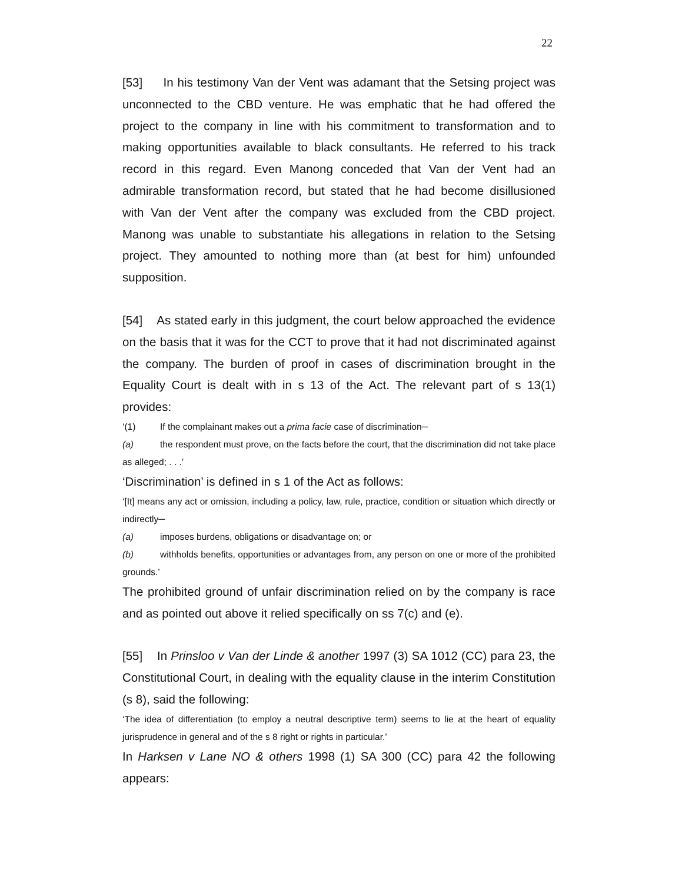22
[53] In his testimony Van der Vent was adamant that the Setsing project was unconnected to the CBD venture. He was emphatic that he had offered the project to the company in line with his commitment to transformation and to making opportunities available to black consultants. He referred to his track record in this regard. Even Manong conceded that Van der Vent had an admirable transformation record, but stated that he had become disillusioned with Van der Vent after the company was excluded from the CBD project. Manong was unable to substantiate his allegations in relation to the Setsing project. They amounted to nothing more than (at best for him) unfounded supposition.
[54] As stated early in this judgment, the court below approached the evidence on the basis that it was for the CCT to prove that it had not discriminated against the company. The burden of proof in cases of discrimination brought in the Equality Court is dealt with in s 13 of the Act. The relevant part of s 13(1) provides:
‘(1) If the complainant makes out a prima facie case of discrimination─
(a) the respondent must prove, on the facts before the court, that the discrimination did not take place as alleged; . . .’
‘Discrimination’ is defined in s 1 of the Act as follows:
‘[It] means any act or omission, including a policy, law, rule, practice, condition or situation which directly or indirectly─
(a) imposes burdens, obligations or disadvantage on; or
(b) withholds benefits, opportunities or advantages from, any person on one or more of the prohibited grounds.’
The prohibited ground of unfair discrimination relied on by the company is race and as pointed out above it relied specifically on ss 7(c) and (e).
[55] In Prinsloo v Van der Linde & another 1997 (3) SA 1012 (CC) para 23, the Constitutional Court, in dealing with the equality clause in the interim Constitution (s 8), said the following:
‘The idea of differentiation (to employ a neutral descriptive term) seems to lie at the heart of equality jurisprudence in general and of the s 8 right or rights in particular.’
In Harksen v Lane NO & others 1998 (1) SA 300 (CC) para 42 the following appears: